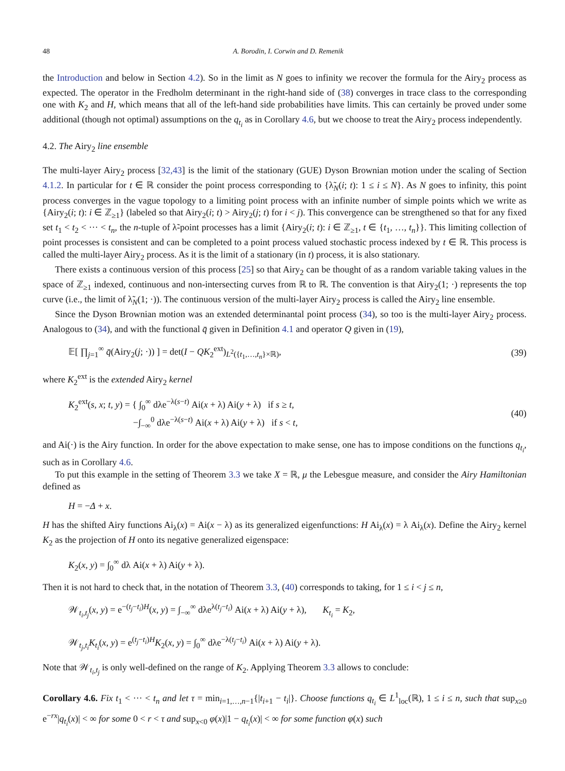48 A. Borodin, I. Corwin and D. Remenik
the Introduction and below in Section 4.2). So in the limit as N goes to infinity we recover the formula for the Airy<sub>2</sub> process as expected. The operator in the Fredholm determinant in the right-hand side of (38) converges in trace class to the corresponding one with K<sub>2</sub> and H, which means that all of the left-hand side probabilities have limits. This can certainly be proved under some additional (though not optimal) assumptions on the q<sub>t<sub>i</sub></sub> as in Corollary 4.6, but we choose to treat the Airy<sub>2</sub> process independently.
4.2. The Airy<sub>2</sub> line ensemble
The multi-layer Airy<sub>2</sub> process [32,43] is the limit of the stationary (GUE) Dyson Brownian motion under the scaling of Section 4.1.2. In particular for t ∈ ℝ consider the point process corresponding to {λ̃<sub>N</sub>(i; t): 1 ≤ i ≤ N}. As N goes to infinity, this point process converges in the vague topology to a limiting point process with an infinite number of simple points which we write as {Airy<sub>2</sub>(i; t): i ∈ ℤ<sub>≥1</sub>} (labeled so that Airy<sub>2</sub>(i; t) > Airy<sub>2</sub>(j; t) for i < j). This convergence can be strengthened so that for any fixed set t<sub>1</sub> < t<sub>2</sub> < ··· < t<sub>n</sub>, the n-tuple of λ̃-point processes has a limit {Airy<sub>2</sub>(i; t): i ∈ ℤ<sub>≥1</sub>, t ∈ {t<sub>1</sub>, …, t<sub>n</sub>}}. This limiting collection of point processes is consistent and can be completed to a point process valued stochastic process indexed by t ∈ ℝ. This process is called the multi-layer Airy<sub>2</sub> process. As it is the limit of a stationary (in t) process, it is also stationary.
There exists a continuous version of this process [25] so that Airy<sub>2</sub> can be thought of as a random variable taking values in the space of ℤ<sub>≥1</sub> indexed, continuous and non-intersecting curves from ℝ to ℝ. The convention is that Airy<sub>2</sub>(1; ·) represents the top curve (i.e., the limit of λ̃<sub>N</sub>(1; ·)). The continuous version of the multi-layer Airy<sub>2</sub> process is called the Airy<sub>2</sub> line ensemble.
Since the Dyson Brownian motion was an extended determinantal point process (34), so too is the multi-layer Airy<sub>2</sub> process. Analogous to (34), and with the functional q̄ given in Definition 4.1 and operator Q given in (19),
𝔼[ ∏<sub>j=1</sub><sup>∞</sup> q̄(Airy<sub>2</sub>(j; ·)) ] = det(I − QK<sub>2</sub><sup>ext</sup>)<sub>L<sup>2</sup>({t<sub>1</sub>,…,t<sub>n</sub>}×ℝ)</sub>, (39)
where K<sub>2</sub><sup>ext</sup> is the extended Airy<sub>2</sub> kernel
K<sub>2</sub><sup>ext</sup>(s, x; t, y) = { ∫<sub>0</sub><sup>∞</sup> dλe<sup>−λ(s−t)</sup> Ai(x + λ) Ai(y + λ) if s ≥ t,
−∫<sub>−∞</sub><sup>0</sup> dλe<sup>−λ(s−t)</sup> Ai(x + λ) Ai(y + λ) if s < t, (40)
and Ai(·) is the Airy function. In order for the above expectation to make sense, one has to impose conditions on the functions q<sub>t<sub>i</sub></sub>, such as in Corollary 4.6.
To put this example in the setting of Theorem 3.3 we take X = ℝ, μ the Lebesgue measure, and consider the Airy Hamiltonian defined as
H = −Δ + x.
H has the shifted Airy functions Ai<sub>λ</sub>(x) = Ai(x − λ) as its generalized eigenfunctions: H Ai<sub>λ</sub>(x) = λ Ai<sub>λ</sub>(x). Define the Airy<sub>2</sub> kernel K<sub>2</sub> as the projection of H onto its negative generalized eigenspace:
K<sub>2</sub>(x, y) = ∫<sub>0</sub><sup>∞</sup> dλ Ai(x + λ) Ai(y + λ).
Then it is not hard to check that, in the notation of Theorem 3.3, (40) corresponds to taking, for 1 ≤ i < j ≤ n,
𝒲<sub>t<sub>i</sub>,t<sub>j</sub></sub>(x, y) = e<sup>−(t<sub>j</sub>−t<sub>i</sub>)H</sup>(x, y) = ∫<sub>−∞</sub><sup>∞</sup> dλe<sup>λ(t<sub>j</sub>−t<sub>i</sub>)</sup> Ai(x + λ) Ai(y + λ), K<sub>t<sub>i</sub></sub> = K<sub>2</sub>,
𝒲<sub>t<sub>j</sub>,t<sub>i</sub></sub>K<sub>t<sub>i</sub></sub>(x, y) = e<sup>(t<sub>j</sub>−t<sub>i</sub>)H</sup>K<sub>2</sub>(x, y) = ∫<sub>0</sub><sup>∞</sup> dλe<sup>−λ(t<sub>j</sub>−t<sub>i</sub>)</sup> Ai(x + λ) Ai(y + λ).
Note that 𝒲<sub>t<sub>i</sub>,t<sub>j</sub></sub> is only well-defined on the range of K<sub>2</sub>. Applying Theorem 3.3 allows to conclude:
Corollary 4.6. Fix t<sub>1</sub> < ··· < t<sub>n</sub> and let τ = min<sub>i=1,…,n−1</sub>{|t<sub>i+1</sub> − t<sub>i</sub>|}. Choose functions q<sub>t<sub>i</sub></sub> ∈ L<sup>1</sup><sub>loc</sub>(ℝ), 1 ≤ i ≤ n, such that sup<sub>x≥0</sub> e<sup>−rx</sup>|q<sub>t<sub>i</sub></sub>(x)| < ∞ for some 0 < r < τ and sup<sub>x<0</sub> φ(x)|1 − q<sub>t<sub>i</sub></sub>(x)| < ∞ for some function φ(x) such